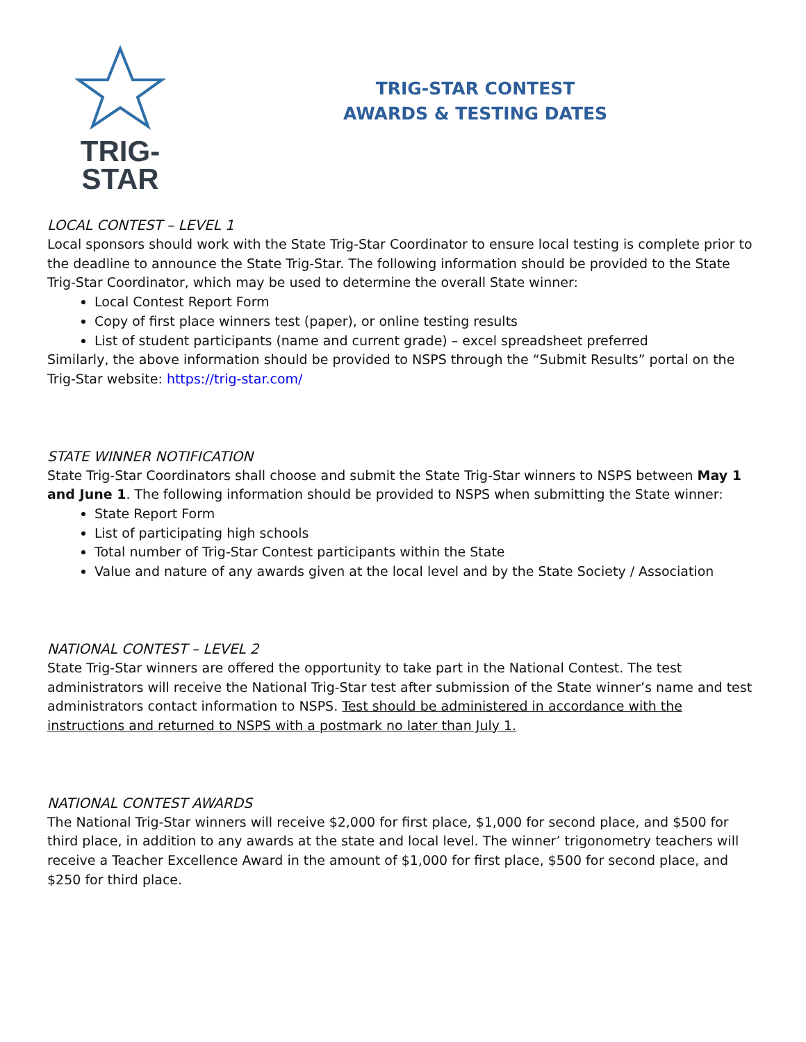TRIG-STAR
TRIG-STAR CONTEST
AWARDS & TESTING DATES
LOCAL CONTEST – LEVEL 1
Local sponsors should work with the State Trig-Star Coordinator to ensure local testing is complete prior to the deadline to announce the State Trig-Star. The following information should be provided to the State Trig-Star Coordinator, which may be used to determine the overall State winner:
Local Contest Report Form
Copy of first place winners test (paper), or online testing results
List of student participants (name and current grade) – excel spreadsheet preferred
Similarly, the above information should be provided to NSPS through the “Submit Results” portal on the Trig-Star website: https://trig-star.com/
STATE WINNER NOTIFICATION
State Trig-Star Coordinators shall choose and submit the State Trig-Star winners to NSPS between May 1 and June 1. The following information should be provided to NSPS when submitting the State winner:
State Report Form
List of participating high schools
Total number of Trig-Star Contest participants within the State
Value and nature of any awards given at the local level and by the State Society / Association
NATIONAL CONTEST – LEVEL 2
State Trig-Star winners are offered the opportunity to take part in the National Contest. The test administrators will receive the National Trig-Star test after submission of the State winner’s name and test administrators contact information to NSPS. Test should be administered in accordance with the instructions and returned to NSPS with a postmark no later than July 1.
NATIONAL CONTEST AWARDS
The National Trig-Star winners will receive $2,000 for first place, $1,000 for second place, and $500 for third place, in addition to any awards at the state and local level. The winner’ trigonometry teachers will receive a Teacher Excellence Award in the amount of $1,000 for first place, $500 for second place, and $250 for third place.